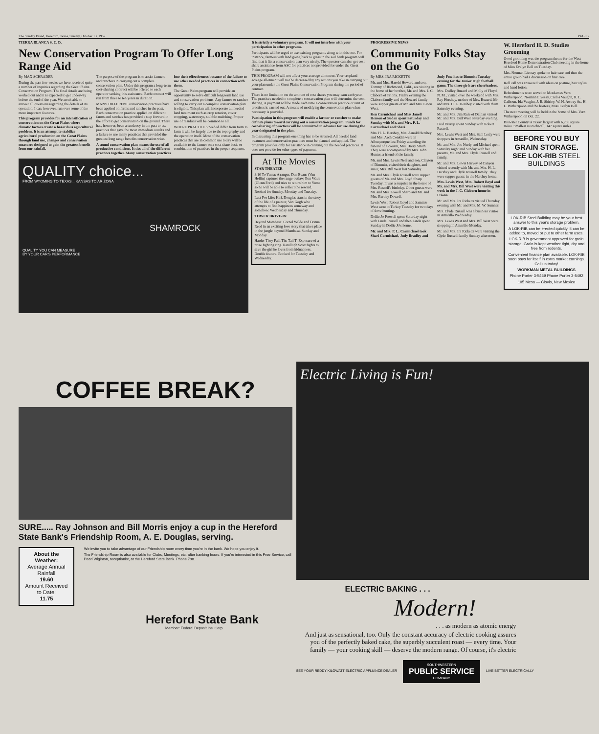The Sunday Brand, Hereford, Texas, Sunday, October 13, 1957 PAGE 7
TIERRA BLANCA S. C. D.
New Conservation Program To Offer Long Range Aid
By MAX SCHRADER
During the past few weeks we have received quite a number of inquiries regarding the Great Plains Conservation Program. The final details are being worked out and it is expected to get underway before the end of the year. We aren't able to answer all questions regarding the details of its operation. I can, however, run over some of the more important features.
This program provides for an intensification of conservation on the Great Plains where climatic factors create a hazardous agricultural problem. It is an attempt to stabilize agricultural production on the Great Plains through land use, changes and conservation measures designed to gain the greatest benefit from our rainfall.
The purpose of the program is to assist farmers and ranchers in carrying out a complete conservation plan. Under this program a long-term cost-sharing contract will be offered to each operator seeking this assistance. Each contract will run from three to ten years in duration.
MANY DIFFERENT conservation practices have been applied on farms and ranches in the past. Each conservation practice applied on different farms and ranches has provided a step forward in the effort to get conservation on the ground. There has, however, been a tendency in the past to use practices that gave the most immediate results and a failure to use many practices that provided the greatest long range benefits conservation wise.
A sound conservation plan means the use of all productive conditions. It ties all of the different practices together. Many conservation practices lose their effectiveness because of the failure to use other needed practices in connection with them.
The Great Plains program will provide an opportunity to solve difficult long term land use and conservation problems. Any farmer or rancher willing to carry out a complete conservation plan is eligible. This plan will incorporate all needed land treatment such as crop rotation, cover cropping, waterways, stubble mulching. Proper use of residues will be common to all.
WHERE PRACTICES needed differ from farm to farm it will be largely due to the topography and the operation itself. Most of the conservation practices that are in common use today will be available to the farmer on a cost-share basis or combination of practices in the proper sequence.
QUALITY choice...
FROM WYOMING TO TEXAS... KANSAS TO ARIZONA
SHAMROCK
QUALITY YOU CAN MEASURE
BY YOUR CAR'S PERFORMANCE
It is strictly a voluntary program. It will not interfere with your participation in other programs.
Participants will be urged to use existing programs along with this one. For instance, farmers with land going back to grass in the soil bank program will find that it fits a conservation plan very nicely. The operator can also get cost share assistance from ASC for practices not provided for under the Great Plains program.
THIS PROGRAM will not affect your acreage allotment. Your cropland acreage allotment will not be decreased by any actions you take in carrying out your plan under the Great Plains Conservation Program during the period of contract.
There is no limitation on the amount of cost shares you may earn each year. The practices needed to complete a conservation plan will determine the cost-sharing. A payment will be made each time a conservation practice or unit of practices is carried out. A means of modifying the conservation plan when necessary is provided.
Participation in this program will enable a farmer or rancher to make definite plans toward carrying out a conservation program. Funds for cost-sharing of practices will be committed in advance for use during the year designated in the plan.
In discussing this program one thing has to be stressed. All needed land treatment and conservation practices must be planned and applied. The program provides only for assistance in carrying out the needed practices. It does not provide for other types of payment.
At The Movies
STAR THEATER
3:10 To Yuma: A ranger, Dan Evans (Van Heflin) captures the range outlaw, Ben Wade (Glenn Ford) and tries to return him to Yuma so he will be able to collect the reward. Booked for Sunday, Monday and Tuesday.
Lust For Life: Kirk Douglas stars in the story of the life of a painter, Van Gogh who attempts to find happiness someway and somehow. Wednesday and Thursday.
TOWER DRIVE-IN
Beyond Mombasa: Cornel Wilde and Donna Reed in an exciting love story that takes place in the jungle beyond Mambasa. Sunday and Monday.
Harder They Fall, The Tall T: Exposure of a prize fighting ring. Randloph Scott fights to save the girl he loves from kidnappers. Double feature. Booked for Tuesday and Wednesday.
PROGRESSIVE NEWS
Community Folks Stay on the Go
By MRS. IRA RICKETTS
Mr. and Mrs. Harold Howard and son, Tommy of Richmond, Calif., are visiting in the home of her brother, Mr. and Mrs. J. C. Claborn of Friona. Friday evening the Claborn family and the Howard family were supper guests of Mr. and Mrs. Lewis West.
Ken Carmichael and Miss Janell Henson of Sudan spent Saturday and Sunday with Mr. and Mrs. P. L. Carmichael and Shari.
Mrs. H. L. Hershey, Mrs. Arnold Hershey and Mrs. Arch Conklin were in Albuquerque last Friday attending the funeral of a cousin, Mrs. Harry Smith. They were accompanied by Mrs. John Hunter, a friend of the family.
Mr. and Mrs. Lewis Neal and son, Clayton of Dimmitt, visited their daughter, and sister, Mrs. Bill West last Saturday.
Mr. and Mrs. Clyde Russell were supper guests of Mr. and Mrs. Loyd Sharp Tuesday. It was a surprise in the honor of Mrs. Russell's birthday. Other guests were Mr. and Mrs. Lowell Sharp and Mr. and Mrs. Bartley Dowell.
Lewis West, Robert Loyd and Sammie West went to Turkey Tuesday for two days of dove hunting.
Dollie Jo Prowell spent Saturday night with Linda Russell and then Linda spent Sunday in Dollie Jo's home.
Mr. and Mrs. P. L. Carmichael took Shari Carmichael, Judy Bradley and Judy Fowlkes to Dimmitt Tuesday evening for the Junior High football game. The three girls are cheerleaders.
Mrs. Dudley Buzard and Molly of Floyd, N. M., visited over the weekend with Mrs. Ray Hershey, mother of Mrs. Buzard. Mr. and Mrs. H. L. Hershey visited with them Saturday evening.
Mr. and Mrs. Jim Rule of Dalhart visited Mr. and Mrs. Bill West Saturday evening.
Fred Drerup spent Sunday with Robert Russell.
Mrs. Lewis West and Mrs. Sam Lesly were shoppers in Amarillo, Wednesday.
Mr. and Mrs. Joe Neely and Michael spent Saturday night and Sunday with her parents, Mr. and Mrs. Clyde Russell and family.
Mr. and Mrs. Lewis Harvey of Canyon visited recently with Mr. and Mrs. H. L. Hershey and Clyde Russell family. They were supper guests in the Hershey home.
Mrs. Lewis West, Mrs. Robett Boyd and Mr. and Mrs. Bill West were visiting this week in the J. C. Claborn home in Friona.
Mr. and Mrs. Ira Ricketts visited Thursday evening with Mr. and Mrs. M. W. Sumner.
Mrs. Clyde Russell was a business visitor in Amarillo Wednesday.
Mrs. Lewis West and Mrs. Bill West were shopping in Amarillo Monday.
Mr. and Mrs. Ira Ricketts were visiting the Clyde Russell family Sunday afternoon.
W. Hereford H. D. Studies Grooming
Good grooming was the program theme for the West Hereford Home Demonstration Club meeting in the home of Miss Evelyn Bell on Tuesday.
Mrs. Norman Livesay spoke on hair care and then the entire group had a discussion on hair care.
Roll call was answered with ideas on posture, hair styles and hand lotion.
Refreshments were served to Mesdames Vern Witherspoon, Norman Livesay, Carlos Vaughn, R. L. Calhoun, Ida Vaughn, J. B. Shirley, W. H. Awtrey Sr., H. L. Witherspoon and the hostess, Miss Evelyn Bell.
The next meeting will be held in the home of Mrs. Vern Witherspoon on Oct. 22.
Brewster County is Texas' largest with 6,208 square miles. Smallest is Rockwall, 147 square miles.
BEFORE YOU BUY GRAIN STORAGE.
SEE LOK-RIB STEEL BUILDINGS
LOK-RIB Steel Building may be your best answer to this year's storage problem.
A LOK-RIB can be erected quickly. It can be added to, moved or put to other farm uses.
LOK-RIB is government approved for grain storage. Grain is kept weather tight, dry and free from rodents.
Convenient finance plan available. LOK-RIB soon pays for itself in extra market earnings. Call us today!
WORKMAN METAL BUILDINGS
Phone Porter 3-5469 Phone Porter 3-5492
105 Mesa — Clovis, New Mexico
COFFEE BREAK?
SURE..... Ray Johnson and Bill Morris enjoy a cup in the Hereford State Bank's Friendship Room, A. E. Douglas, serving.
About the Weather:
Average Annual Rainfall
19.60
Amount Received to Date:
11.75
We invite you to take advantage of our Friendship room every time you're in the bank. We hope you enjoy it.
The Friendship Room is also available for Clubs, Meetings, etc. after banking hours. If you're interested in this Free Service, call Pearl Wiginton, receptionist, at the Hereford State Bank. Phone 798.
Hereford State Bank
Member: Federal Deposit Ins. Corp.
Electric Living is Fun!
ELECTRIC BAKING . . .
Modern!
. . . as modern as atomic energy
And just as sensational, too. Only the constant accuracy of electric cooking assures you of the perfectly baked cake, the superbly succulent roast — every time. Your family — your cooking skill — deserve the modern range. Of course, it's electric
SEE YOUR REDDY KILOWATT ELECTRIC APPLIANCE DEALER
SOUTHWESTERN
PUBLIC SERVICE
COMPANY
LIVE BETTER ELECTRICALLY